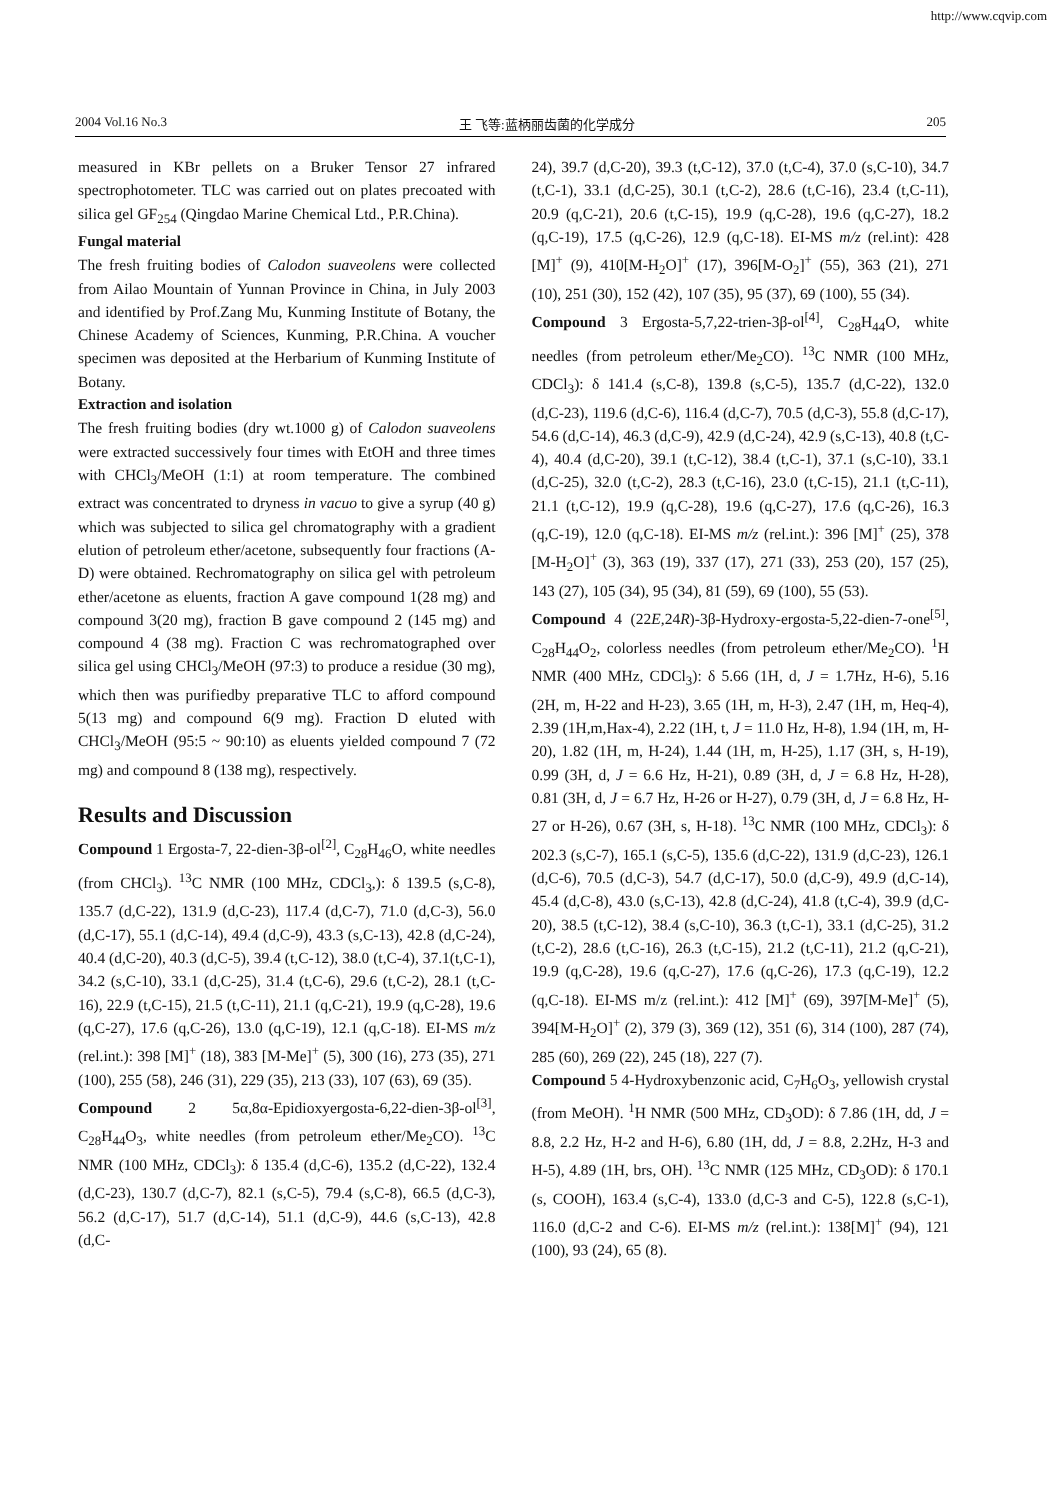http://www.cqvip.com
2004 Vol.16 No.3 王 飞等:蓝柄丽齿菌的化学成分 205
measured in KBr pellets on a Bruker Tensor 27 infrared spectrophotometer. TLC was carried out on plates precoated with silica gel GF<sub>254</sub> (Qingdao Marine Chemical Ltd., P.R.China).
Fungal material
The fresh fruiting bodies of Calodon suaveolens were collected from Ailao Mountain of Yunnan Province in China, in July 2003 and identified by Prof.Zang Mu, Kunming Institute of Botany, the Chinese Academy of Sciences, Kunming, P.R.China. A voucher specimen was deposited at the Herbarium of Kunming Institute of Botany.
Extraction and isolation
The fresh fruiting bodies (dry wt.1000 g) of Calodon suaveolens were extracted successively four times with EtOH and three times with CHCl<sub>3</sub>/MeOH (1:1) at room temperature. The combined extract was concentrated to dryness in vacuo to give a syrup (40 g) which was subjected to silica gel chromatography with a gradient elution of petroleum ether/acetone, subsequently four fractions (A-D) were obtained. Rechromatography on silica gel with petroleum ether/acetone as eluents, fraction A gave compound 1(28 mg) and compound 3(20 mg), fraction B gave compound 2 (145 mg) and compound 4 (38 mg). Fraction C was rechromatographed over silica gel using CHCl<sub>3</sub>/MeOH (97:3) to produce a residue (30 mg), which then was purifiedby preparative TLC to afford compound 5(13 mg) and compound 6(9 mg). Fraction D eluted with CHCl<sub>3</sub>/MeOH (95:5 ~ 90:10) as eluents yielded compound 7 (72 mg) and compound 8 (138 mg), respectively.
Results and Discussion
Compound 1 Ergosta-7, 22-dien-3β-ol<sup>[2]</sup>, C<sub>28</sub>H<sub>46</sub>O, white needles (from CHCl<sub>3</sub>). <sup>13</sup>C NMR (100 MHz, CDCl<sub>3</sub>,): δ 139.5 (s,C-8), 135.7 (d,C-22), 131.9 (d,C-23), 117.4 (d,C-7), 71.0 (d,C-3), 56.0 (d,C-17), 55.1 (d,C-14), 49.4 (d,C-9), 43.3 (s,C-13), 42.8 (d,C-24), 40.4 (d,C-20), 40.3 (d,C-5), 39.4 (t,C-12), 38.0 (t,C-4), 37.1(t,C-1), 34.2 (s,C-10), 33.1 (d,C-25), 31.4 (t,C-6), 29.6 (t,C-2), 28.1 (t,C-16), 22.9 (t,C-15), 21.5 (t,C-11), 21.1 (q,C-21), 19.9 (q,C-28), 19.6 (q,C-27), 17.6 (q,C-26), 13.0 (q,C-19), 12.1 (q,C-18). EI-MS m/z (rel.int.): 398 [M]<sup>+</sup> (18), 383 [M-Me]<sup>+</sup> (5), 300 (16), 273 (35), 271 (100), 255 (58), 246 (31), 229 (35), 213 (33), 107 (63), 69 (35).
Compound 2 5α,8α-Epidioxyergosta-6,22-dien-3β-ol<sup>[3]</sup>, C<sub>28</sub>H<sub>44</sub>O<sub>3</sub>, white needles (from petroleum ether/Me<sub>2</sub>CO). <sup>13</sup>C NMR (100 MHz, CDCl<sub>3</sub>): δ 135.4 (d,C-6), 135.2 (d,C-22), 132.4 (d,C-23), 130.7 (d,C-7), 82.1 (s,C-5), 79.4 (s,C-8), 66.5 (d,C-3), 56.2 (d,C-17), 51.7 (d,C-14), 51.1 (d,C-9), 44.6 (s,C-13), 42.8 (d,C-
24), 39.7 (d,C-20), 39.3 (t,C-12), 37.0 (t,C-4), 37.0 (s,C-10), 34.7 (t,C-1), 33.1 (d,C-25), 30.1 (t,C-2), 28.6 (t,C-16), 23.4 (t,C-11), 20.9 (q,C-21), 20.6 (t,C-15), 19.9 (q,C-28), 19.6 (q,C-27), 18.2 (q,C-19), 17.5 (q,C-26), 12.9 (q,C-18). EI-MS m/z (rel.int): 428 [M]<sup>+</sup> (9), 410[M-H<sub>2</sub>O]<sup>+</sup> (17), 396[M-O<sub>2</sub>]<sup>+</sup> (55), 363 (21), 271 (10), 251 (30), 152 (42), 107 (35), 95 (37), 69 (100), 55 (34).
Compound 3 Ergosta-5,7,22-trien-3β-ol<sup>[4]</sup>, C<sub>28</sub>H<sub>44</sub>O, white needles (from petroleum ether/Me<sub>2</sub>CO). <sup>13</sup>C NMR (100 MHz, CDCl<sub>3</sub>): δ 141.4 (s,C-8), 139.8 (s,C-5), 135.7 (d,C-22), 132.0 (d,C-23), 119.6 (d,C-6), 116.4 (d,C-7), 70.5 (d,C-3), 55.8 (d,C-17), 54.6 (d,C-14), 46.3 (d,C-9), 42.9 (d,C-24), 42.9 (s,C-13), 40.8 (t,C-4), 40.4 (d,C-20), 39.1 (t,C-12), 38.4 (t,C-1), 37.1 (s,C-10), 33.1 (d,C-25), 32.0 (t,C-2), 28.3 (t,C-16), 23.0 (t,C-15), 21.1 (t,C-11), 21.1 (t,C-12), 19.9 (q,C-28), 19.6 (q,C-27), 17.6 (q,C-26), 16.3 (q,C-19), 12.0 (q,C-18). EI-MS m/z (rel.int.): 396 [M]<sup>+</sup> (25), 378 [M-H<sub>2</sub>O]<sup>+</sup> (3), 363 (19), 337 (17), 271 (33), 253 (20), 157 (25), 143 (27), 105 (34), 95 (34), 81 (59), 69 (100), 55 (53).
Compound 4 (22E,24R)-3β-Hydroxy-ergosta-5,22-dien-7-one<sup>[5]</sup>, C<sub>28</sub>H<sub>44</sub>O<sub>2</sub>, colorless needles (from petroleum ether/Me<sub>2</sub>CO). <sup>1</sup>H NMR (400 MHz, CDCl<sub>3</sub>): δ 5.66 (1H, d, J = 1.7Hz, H-6), 5.16 (2H, m, H-22 and H-23), 3.65 (1H, m, H-3), 2.47 (1H, m, Heq-4), 2.39 (1H,m,Hax-4), 2.22 (1H, t, J = 11.0 Hz, H-8), 1.94 (1H, m, H-20), 1.82 (1H, m, H-24), 1.44 (1H, m, H-25), 1.17 (3H, s, H-19), 0.99 (3H, d, J = 6.6 Hz, H-21), 0.89 (3H, d, J = 6.8 Hz, H-28), 0.81 (3H, d, J = 6.7 Hz, H-26 or H-27), 0.79 (3H, d, J = 6.8 Hz, H-27 or H-26), 0.67 (3H, s, H-18). <sup>13</sup>C NMR (100 MHz, CDCl<sub>3</sub>): δ 202.3 (s,C-7), 165.1 (s,C-5), 135.6 (d,C-22), 131.9 (d,C-23), 126.1 (d,C-6), 70.5 (d,C-3), 54.7 (d,C-17), 50.0 (d,C-9), 49.9 (d,C-14), 45.4 (d,C-8), 43.0 (s,C-13), 42.8 (d,C-24), 41.8 (t,C-4), 39.9 (d,C-20), 38.5 (t,C-12), 38.4 (s,C-10), 36.3 (t,C-1), 33.1 (d,C-25), 31.2 (t,C-2), 28.6 (t,C-16), 26.3 (t,C-15), 21.2 (t,C-11), 21.2 (q,C-21), 19.9 (q,C-28), 19.6 (q,C-27), 17.6 (q,C-26), 17.3 (q,C-19), 12.2 (q,C-18). EI-MS m/z (rel.int.): 412 [M]<sup>+</sup> (69), 397[M-Me]<sup>+</sup> (5), 394[M-H<sub>2</sub>O]<sup>+</sup> (2), 379 (3), 369 (12), 351 (6), 314 (100), 287 (74), 285 (60), 269 (22), 245 (18), 227 (7).
Compound 5 4-Hydroxybenzonic acid, C<sub>7</sub>H<sub>6</sub>O<sub>3</sub>, yellowish crystal (from MeOH). <sup>1</sup>H NMR (500 MHz, CD<sub>3</sub>OD): δ 7.86 (1H, dd, J = 8.8, 2.2 Hz, H-2 and H-6), 6.80 (1H, dd, J = 8.8, 2.2Hz, H-3 and H-5), 4.89 (1H, brs, OH). <sup>13</sup>C NMR (125 MHz, CD<sub>3</sub>OD): δ 170.1 (s, COOH), 163.4 (s,C-4), 133.0 (d,C-3 and C-5), 122.8 (s,C-1), 116.0 (d,C-2 and C-6). EI-MS m/z (rel.int.): 138[M]<sup>+</sup> (94), 121 (100), 93 (24), 65 (8).